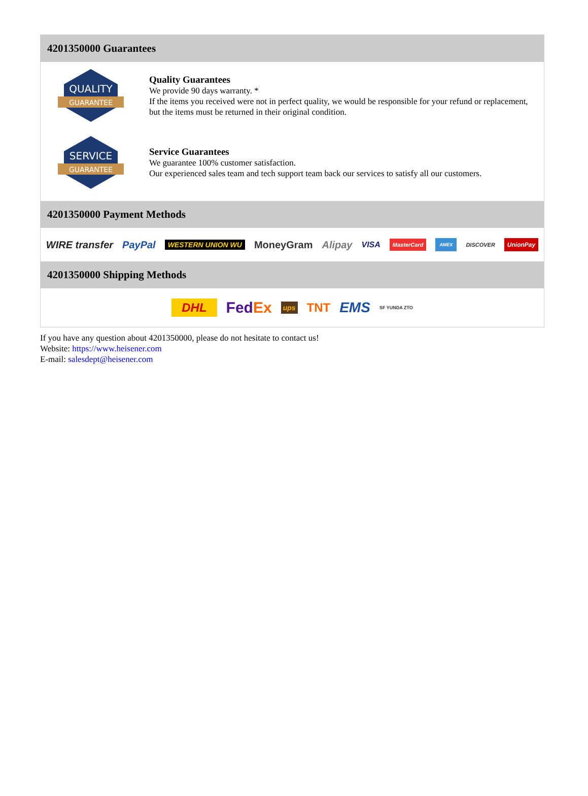4201350000 Guarantees
QUALITY
GUARANTEE
Quality Guarantees
We provide 90 days warranty. *
If the items you received were not in perfect quality, we would be responsible for your refund or replacement, but the items must be returned in their original condition.
SERVICE
GUARANTEE
Service Guarantees
We guarantee 100% customer satisfaction.
Our experienced sales team and tech support team back our services to satisfy all our customers.
4201350000 Payment Methods
WIRE transfer PayPal WESTERN UNION WU MoneyGram Alipay VISA MasterCard AMEX DISCOVER UnionPay
4201350000 Shipping Methods
DHL FedEx ups TNT EMS SF YUNDA ZTO
If you have any question about 4201350000, please do not hesitate to contact us!
Website: https://www.heisener.com
E-mail: salesdept@heisener.com